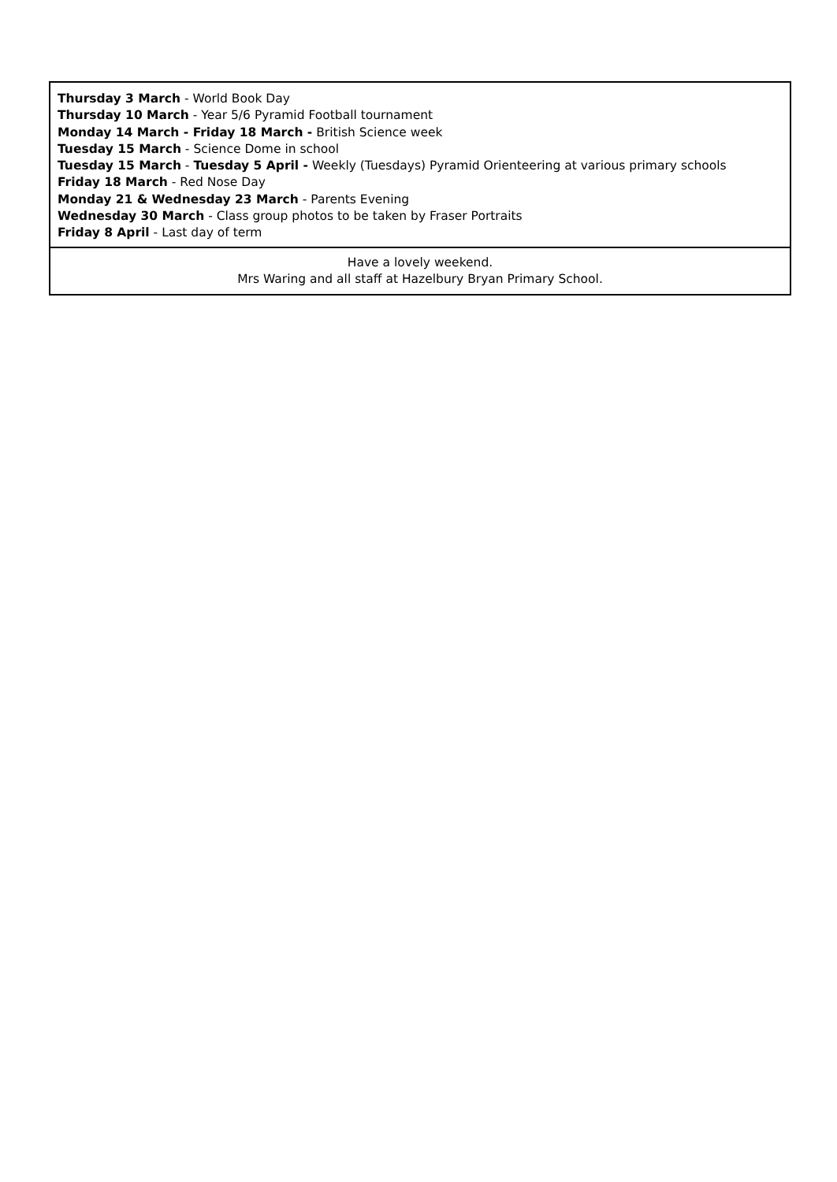| Thursday 3 March - World Book Day Thursday 10 March - Year 5/6 Pyramid Football tournament Monday 14 March - Friday 18 March - British Science week Tuesday 15 March - Science Dome in school Tuesday 15 March - Tuesday 5 April - Weekly (Tuesdays) Pyramid Orienteering at various primary schools Friday 18 March - Red Nose Day Monday 21 & Wednesday 23 March - Parents Evening Wednesday 30 March - Class group photos to be taken by Fraser Portraits Friday 8 April - Last day of term |
| Have a lovely weekend. Mrs Waring and all staff at Hazelbury Bryan Primary School. |